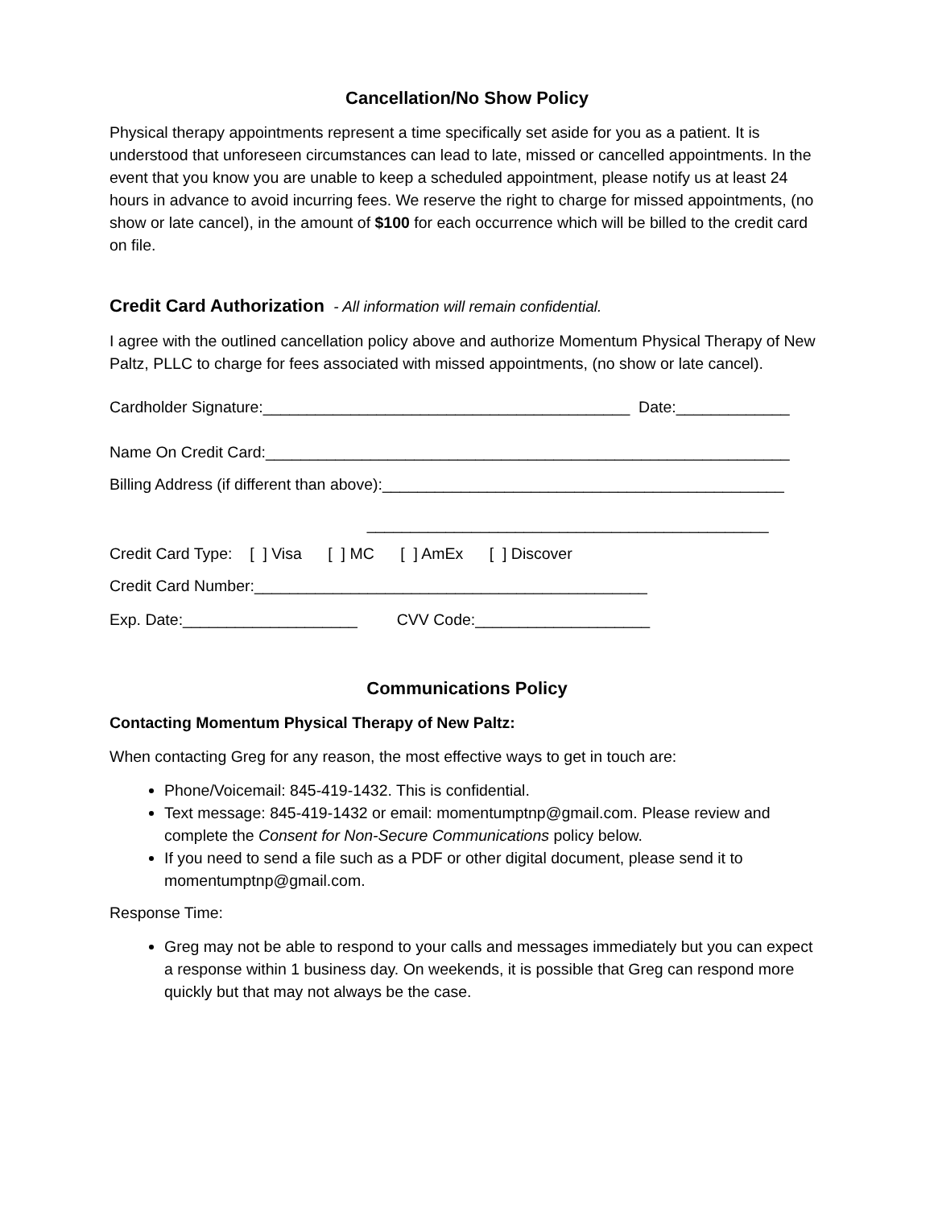Cancellation/No Show Policy
Physical therapy appointments represent a time specifically set aside for you as a patient. It is understood that unforeseen circumstances can lead to late, missed or cancelled appointments. In the event that you know you are unable to keep a scheduled appointment, please notify us at least 24 hours in advance to avoid incurring fees. We reserve the right to charge for missed appointments, (no show or late cancel), in the amount of $100 for each occurrence which will be billed to the credit card on file.
Credit Card Authorization - All information will remain confidential.
I agree with the outlined cancellation policy above and authorize Momentum Physical Therapy of New Paltz, PLLC to charge for fees associated with missed appointments, (no show or late cancel).
Cardholder Signature:__________________________________________ Date:_____________
Name On Credit Card:____________________________________________________________
Billing Address (if different than above):______________________________________________
______________________________________________
Credit Card Type: [ ] Visa [ ] MC [ ] AmEx [ ] Discover
Credit Card Number:_____________________________________________
Exp. Date:____________________ CVV Code:____________________
Communications Policy
Contacting Momentum Physical Therapy of New Paltz:
When contacting Greg for any reason, the most effective ways to get in touch are:
Phone/Voicemail: 845-419-1432. This is confidential.
Text message: 845-419-1432 or email: momentumptnp@gmail.com. Please review and complete the Consent for Non-Secure Communications policy below.
If you need to send a file such as a PDF or other digital document, please send it to momentumptnp@gmail.com.
Response Time:
Greg may not be able to respond to your calls and messages immediately but you can expect a response within 1 business day. On weekends, it is possible that Greg can respond more quickly but that may not always be the case.